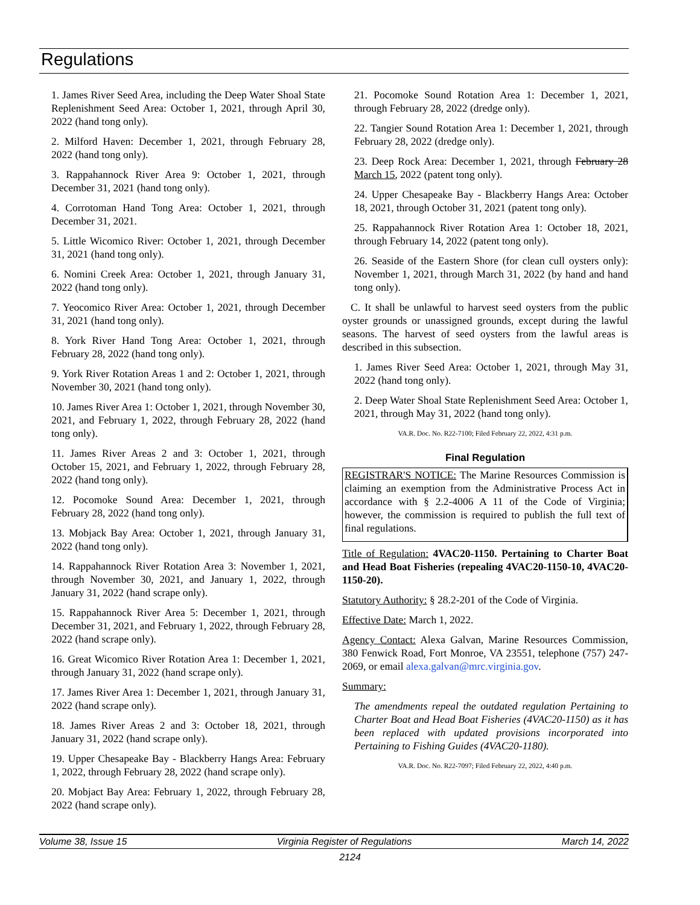Regulations
1. James River Seed Area, including the Deep Water Shoal State Replenishment Seed Area: October 1, 2021, through April 30, 2022 (hand tong only).
2. Milford Haven: December 1, 2021, through February 28, 2022 (hand tong only).
3. Rappahannock River Area 9: October 1, 2021, through December 31, 2021 (hand tong only).
4. Corrotoman Hand Tong Area: October 1, 2021, through December 31, 2021.
5. Little Wicomico River: October 1, 2021, through December 31, 2021 (hand tong only).
6. Nomini Creek Area: October 1, 2021, through January 31, 2022 (hand tong only).
7. Yeocomico River Area: October 1, 2021, through December 31, 2021 (hand tong only).
8. York River Hand Tong Area: October 1, 2021, through February 28, 2022 (hand tong only).
9. York River Rotation Areas 1 and 2: October 1, 2021, through November 30, 2021 (hand tong only).
10. James River Area 1: October 1, 2021, through November 30, 2021, and February 1, 2022, through February 28, 2022 (hand tong only).
11. James River Areas 2 and 3: October 1, 2021, through October 15, 2021, and February 1, 2022, through February 28, 2022 (hand tong only).
12. Pocomoke Sound Area: December 1, 2021, through February 28, 2022 (hand tong only).
13. Mobjack Bay Area: October 1, 2021, through January 31, 2022 (hand tong only).
14. Rappahannock River Rotation Area 3: November 1, 2021, through November 30, 2021, and January 1, 2022, through January 31, 2022 (hand scrape only).
15. Rappahannock River Area 5: December 1, 2021, through December 31, 2021, and February 1, 2022, through February 28, 2022 (hand scrape only).
16. Great Wicomico River Rotation Area 1: December 1, 2021, through January 31, 2022 (hand scrape only).
17. James River Area 1: December 1, 2021, through January 31, 2022 (hand scrape only).
18. James River Areas 2 and 3: October 18, 2021, through January 31, 2022 (hand scrape only).
19. Upper Chesapeake Bay - Blackberry Hangs Area: February 1, 2022, through February 28, 2022 (hand scrape only).
20. Mobjact Bay Area: February 1, 2022, through February 28, 2022 (hand scrape only).
21. Pocomoke Sound Rotation Area 1: December 1, 2021, through February 28, 2022 (dredge only).
22. Tangier Sound Rotation Area 1: December 1, 2021, through February 28, 2022 (dredge only).
23. Deep Rock Area: December 1, 2021, through February 28 March 15, 2022 (patent tong only).
24. Upper Chesapeake Bay - Blackberry Hangs Area: October 18, 2021, through October 31, 2021 (patent tong only).
25. Rappahannock River Rotation Area 1: October 18, 2021, through February 14, 2022 (patent tong only).
26. Seaside of the Eastern Shore (for clean cull oysters only): November 1, 2021, through March 31, 2022 (by hand and hand tong only).
C. It shall be unlawful to harvest seed oysters from the public oyster grounds or unassigned grounds, except during the lawful seasons. The harvest of seed oysters from the lawful areas is described in this subsection.
1. James River Seed Area: October 1, 2021, through May 31, 2022 (hand tong only).
2. Deep Water Shoal State Replenishment Seed Area: October 1, 2021, through May 31, 2022 (hand tong only).
VA.R. Doc. No. R22-7100; Filed February 22, 2022, 4:31 p.m.
Final Regulation
REGISTRAR'S NOTICE: The Marine Resources Commission is claiming an exemption from the Administrative Process Act in accordance with § 2.2-4006 A 11 of the Code of Virginia; however, the commission is required to publish the full text of final regulations.
Title of Regulation: 4VAC20-1150. Pertaining to Charter Boat and Head Boat Fisheries (repealing 4VAC20-1150-10, 4VAC20-1150-20).
Statutory Authority: § 28.2-201 of the Code of Virginia.
Effective Date: March 1, 2022.
Agency Contact: Alexa Galvan, Marine Resources Commission, 380 Fenwick Road, Fort Monroe, VA 23551, telephone (757) 247-2069, or email alexa.galvan@mrc.virginia.gov.
Summary:
The amendments repeal the outdated regulation Pertaining to Charter Boat and Head Boat Fisheries (4VAC20-1150) as it has been replaced with updated provisions incorporated into Pertaining to Fishing Guides (4VAC20-1180).
VA.R. Doc. No. R22-7097; Filed February 22, 2022, 4:40 p.m.
Volume 38, Issue 15 Virginia Register of Regulations March 14, 2022
2124